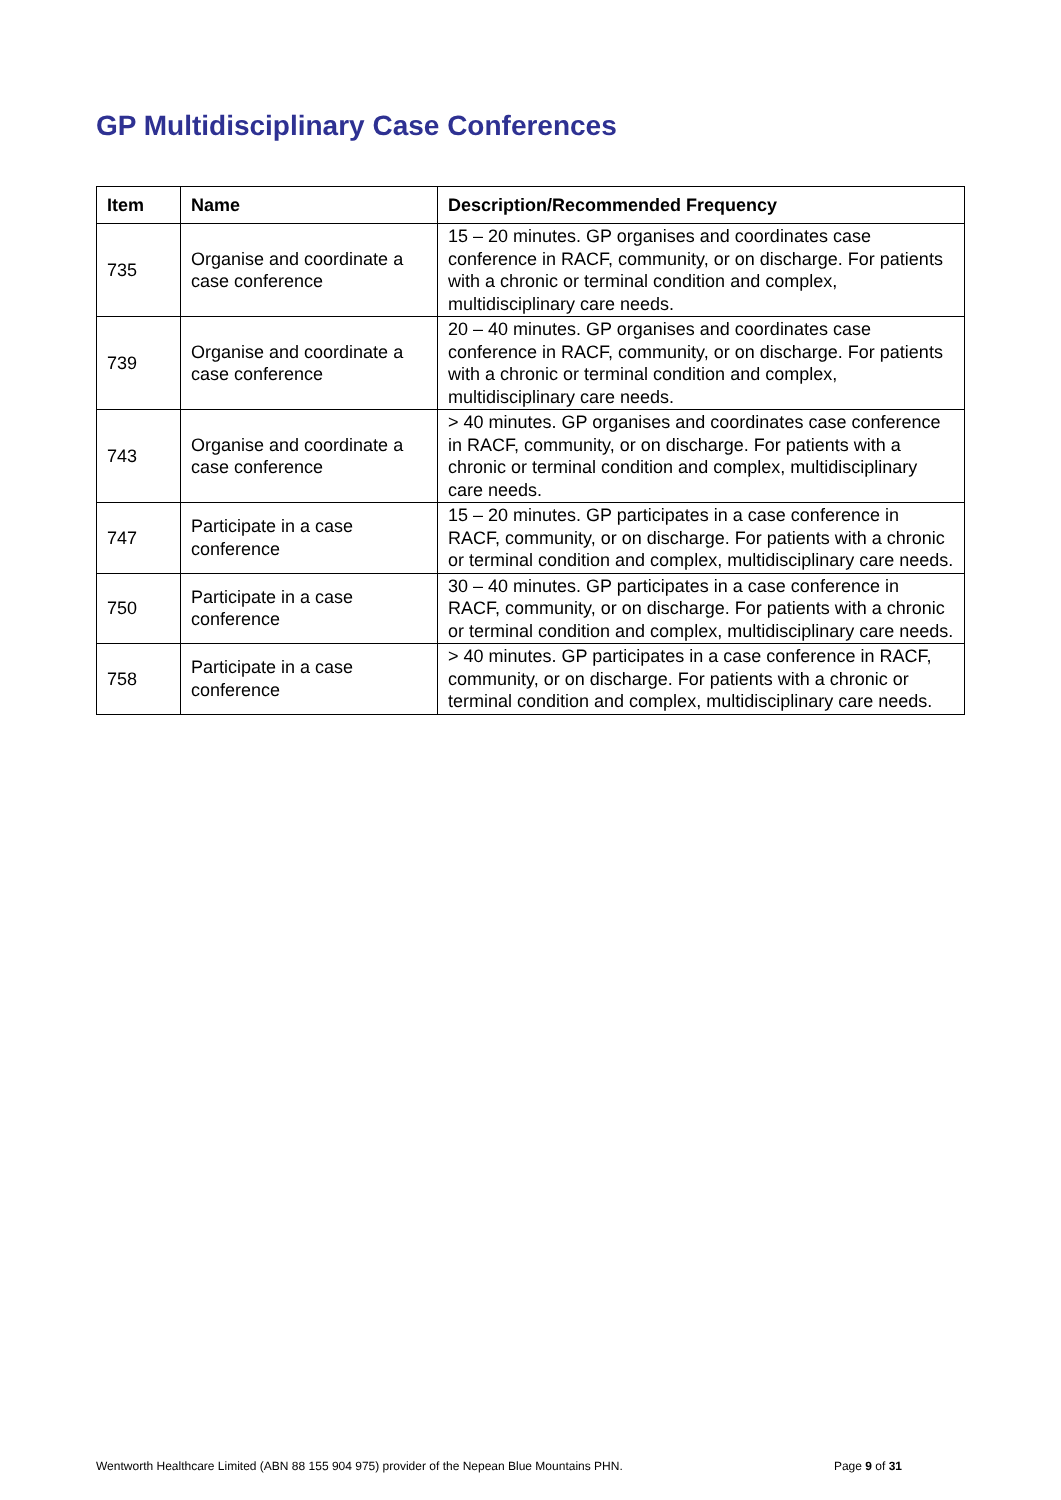GP Multidisciplinary Case Conferences
| Item | Name | Description/Recommended Frequency |
| --- | --- | --- |
| 735 | Organise and coordinate a case conference | 15 – 20 minutes. GP organises and coordinates case conference in RACF, community, or on discharge. For patients with a chronic or terminal condition and complex, multidisciplinary care needs. |
| 739 | Organise and coordinate a case conference | 20 – 40 minutes. GP organises and coordinates case conference in RACF, community, or on discharge. For patients with a chronic or terminal condition and complex, multidisciplinary care needs. |
| 743 | Organise and coordinate a case conference | > 40 minutes. GP organises and coordinates case conference in RACF, community, or on discharge. For patients with a chronic or terminal condition and complex, multidisciplinary care needs. |
| 747 | Participate in a case conference | 15 – 20 minutes. GP participates in a case conference in RACF, community, or on discharge. For patients with a chronic or terminal condition and complex, multidisciplinary care needs. |
| 750 | Participate in a case conference | 30 – 40 minutes. GP participates in a case conference in RACF, community, or on discharge. For patients with a chronic or terminal condition and complex, multidisciplinary care needs. |
| 758 | Participate in a case conference | > 40 minutes. GP participates in a case conference in RACF, community, or on discharge. For patients with a chronic or terminal condition and complex, multidisciplinary care needs. |
Wentworth Healthcare Limited (ABN 88 155 904 975) provider of the Nepean Blue Mountains PHN. Page 9 of 31